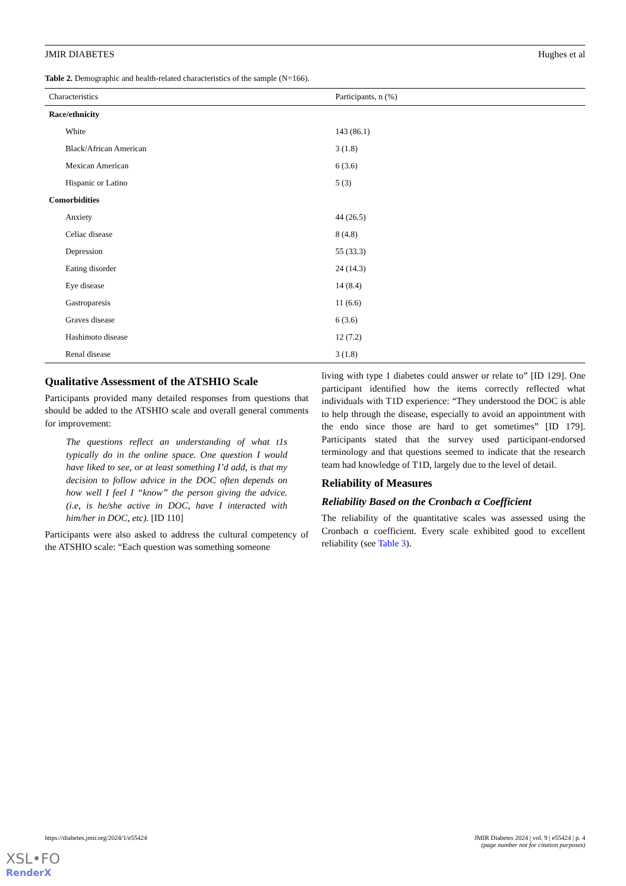JMIR DIABETES Hughes et al
Table 2. Demographic and health-related characteristics of the sample (N=166).
| Characteristics | Participants, n (%) |
| --- | --- |
| Race/ethnicity | |
| White | 143 (86.1) |
| Black/African American | 3 (1.8) |
| Mexican American | 6 (3.6) |
| Hispanic or Latino | 5 (3) |
| Comorbidities | |
| Anxiety | 44 (26.5) |
| Celiac disease | 8 (4.8) |
| Depression | 55 (33.3) |
| Eating disorder | 24 (14.3) |
| Eye disease | 14 (8.4) |
| Gastroparesis | 11 (6.6) |
| Graves disease | 6 (3.6) |
| Hashimoto disease | 12 (7.2) |
| Renal disease | 3 (1.8) |
Qualitative Assessment of the ATSHIO Scale
Participants provided many detailed responses from questions that should be added to the ATSHIO scale and overall general comments for improvement:
The questions reflect an understanding of what t1s typically do in the online space. One question I would have liked to see, or at least something I’d add, is that my decision to follow advice in the DOC often depends on how well I feel I “know” the person giving the advice. (i.e, is he/she active in DOC, have I interacted with him/her in DOC, etc). [ID 110]
Participants were also asked to address the cultural competency of the ATSHIO scale: “Each question was something someone
living with type 1 diabetes could answer or relate to” [ID 129]. One participant identified how the items correctly reflected what individuals with T1D experience: “They understood the DOC is able to help through the disease, especially to avoid an appointment with the endo since those are hard to get sometimes” [ID 179]. Participants stated that the survey used participant-endorsed terminology and that questions seemed to indicate that the research team had knowledge of T1D, largely due to the level of detail.
Reliability of Measures
Reliability Based on the Cronbach α Coefficient
The reliability of the quantitative scales was assessed using the Cronbach α coefficient. Every scale exhibited good to excellent reliability (see Table 3).
https://diabetes.jmir.org/2024/1/e55424 JMIR Diabetes 2024 | vol. 9 | e55424 | p. 4
(page number not for citation purposes)
XSL•FO
RenderX